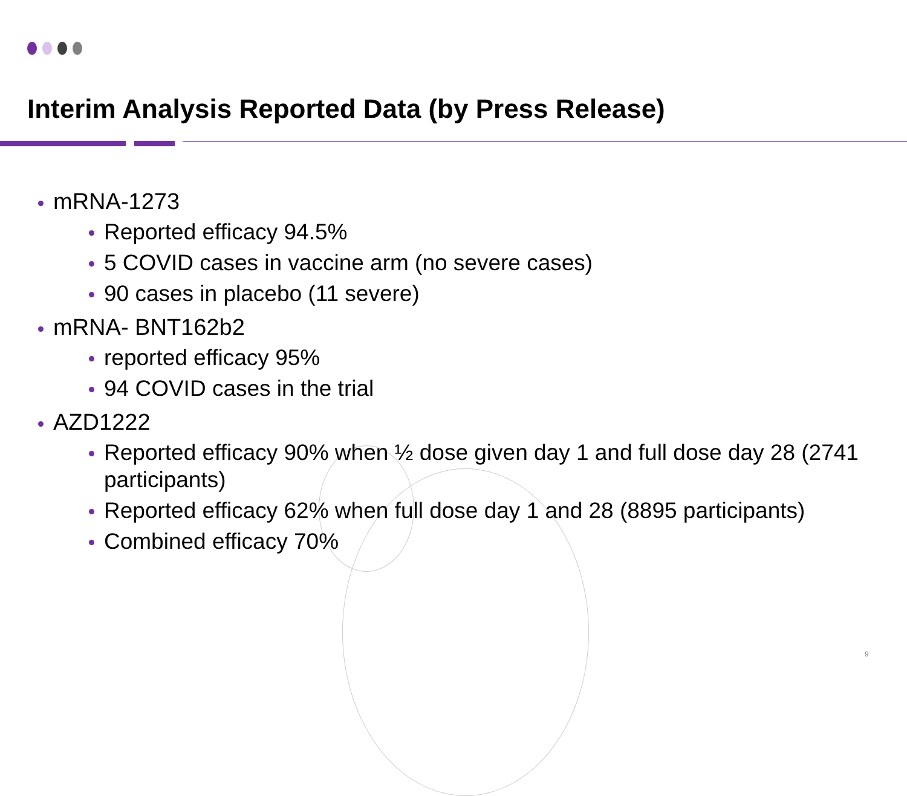Interim Analysis Reported Data (by Press Release)
mRNA-1273
Reported efficacy 94.5%
5 COVID cases in vaccine arm (no severe cases)
90 cases in placebo (11 severe)
mRNA- BNT162b2
reported efficacy 95%
94 COVID cases in the trial
AZD1222
Reported efficacy 90% when ½ dose given day 1 and full dose day 28 (2741 participants)
Reported efficacy 62% when full dose day 1 and 28 (8895 participants)
Combined efficacy 70%
9